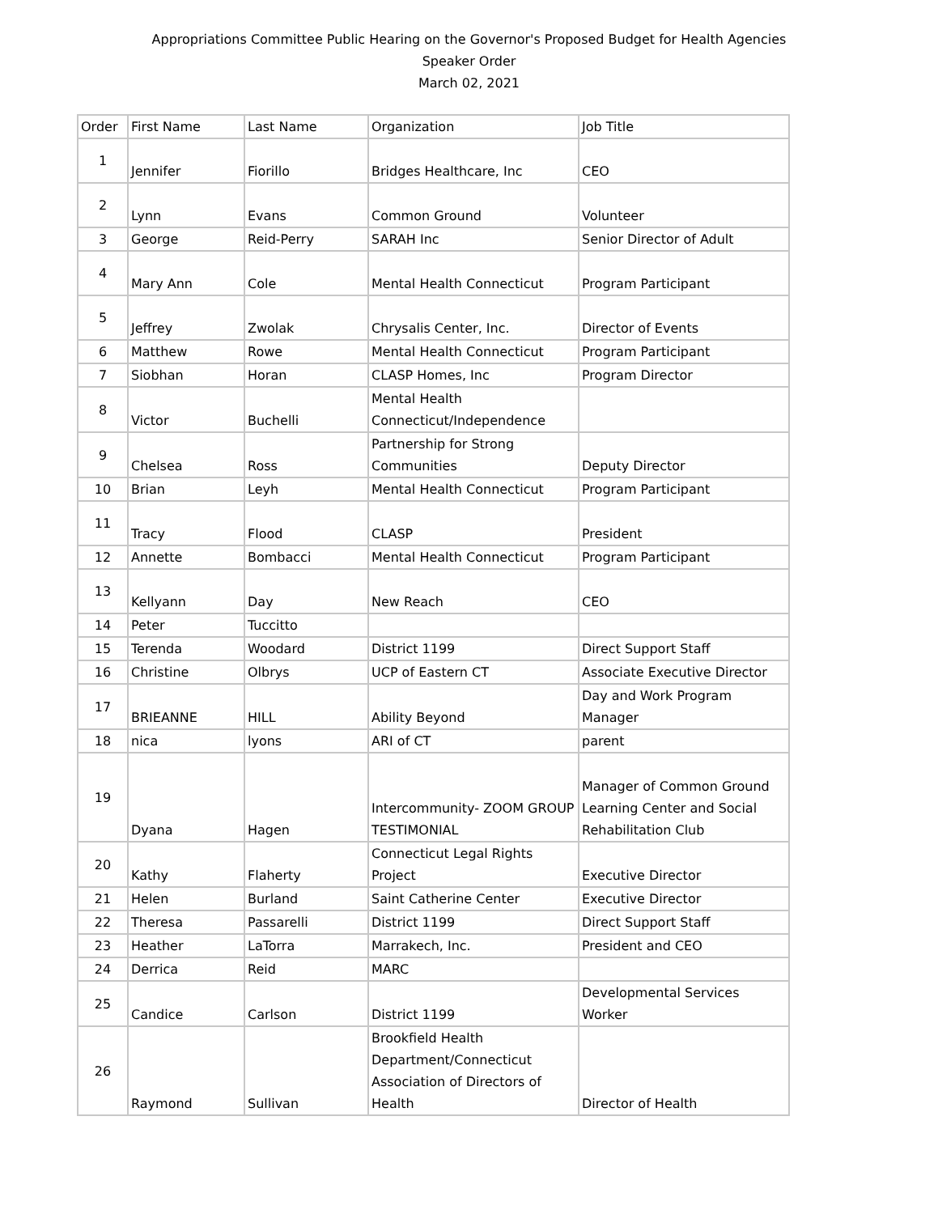Appropriations Committee Public Hearing on the Governor's Proposed Budget for Health Agencies
Speaker Order
March 02, 2021
| Order | First Name | Last Name | Organization | Job Title |
| --- | --- | --- | --- | --- |
| 1 | Jennifer | Fiorillo | Bridges Healthcare, Inc | CEO |
| 2 | Lynn | Evans | Common Ground | Volunteer |
| 3 | George | Reid-Perry | SARAH Inc | Senior Director of Adult |
| 4 | Mary Ann | Cole | Mental Health Connecticut | Program Participant |
| 5 | Jeffrey | Zwolak | Chrysalis Center, Inc. | Director of Events |
| 6 | Matthew | Rowe | Mental Health Connecticut | Program Participant |
| 7 | Siobhan | Horan | CLASP Homes, Inc | Program Director |
| 8 | Victor | Buchelli | Mental Health Connecticut/Independence | |
| 9 | Chelsea | Ross | Partnership for Strong Communities | Deputy Director |
| 10 | Brian | Leyh | Mental Health Connecticut | Program Participant |
| 11 | Tracy | Flood | CLASP | President |
| 12 | Annette | Bombacci | Mental Health Connecticut | Program Participant |
| 13 | Kellyann | Day | New Reach | CEO |
| 14 | Peter | Tuccitto | | |
| 15 | Terenda | Woodard | District 1199 | Direct Support Staff |
| 16 | Christine | Olbrys | UCP of Eastern CT | Associate Executive Director |
| 17 | BRIEANNE | HILL | Ability Beyond | Day and Work Program Manager |
| 18 | nica | lyons | ARI of CT | parent |
| 19 | Dyana | Hagen | Intercommunity- ZOOM GROUP TESTIMONIAL | Manager of Common Ground Learning Center and Social Rehabilitation Club |
| 20 | Kathy | Flaherty | Connecticut Legal Rights Project | Executive Director |
| 21 | Helen | Burland | Saint Catherine Center | Executive Director |
| 22 | Theresa | Passarelli | District 1199 | Direct Support Staff |
| 23 | Heather | LaTorra | Marrakech, Inc. | President and CEO |
| 24 | Derrica | Reid | MARC | |
| 25 | Candice | Carlson | District 1199 | Developmental Services Worker |
| 26 | Raymond | Sullivan | Brookfield Health Department/Connecticut Association of Directors of Health | Director of Health |